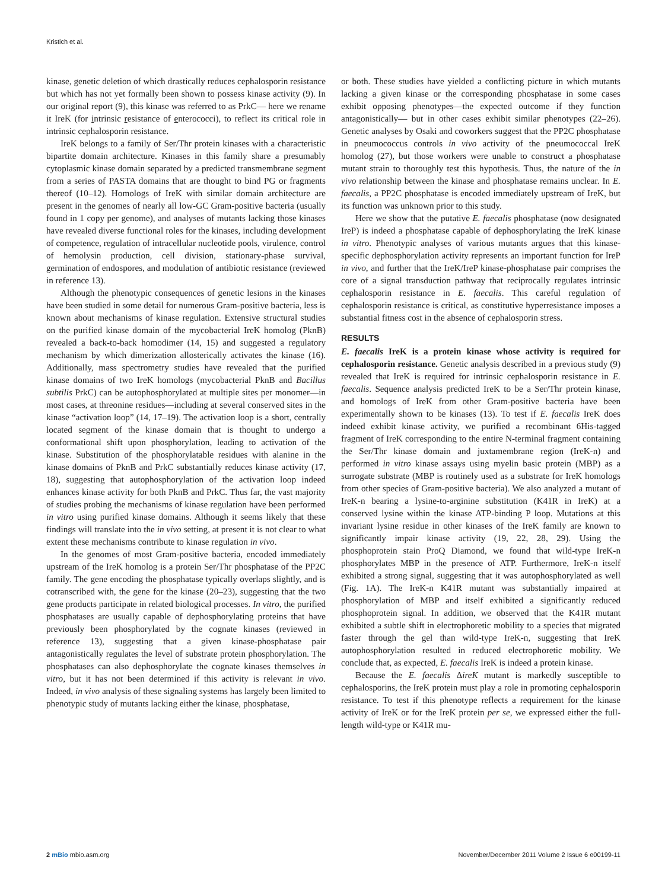Kristich et al.
kinase, genetic deletion of which drastically reduces cephalosporin resistance but which has not yet formally been shown to possess kinase activity (9). In our original report (9), this kinase was referred to as PrkC— here we rename it IreK (for intrinsic resistance of enterococci), to reflect its critical role in intrinsic cephalosporin resistance.
IreK belongs to a family of Ser/Thr protein kinases with a characteristic bipartite domain architecture. Kinases in this family share a presumably cytoplasmic kinase domain separated by a predicted transmembrane segment from a series of PASTA domains that are thought to bind PG or fragments thereof (10–12). Homologs of IreK with similar domain architecture are present in the genomes of nearly all low-GC Gram-positive bacteria (usually found in 1 copy per genome), and analyses of mutants lacking those kinases have revealed diverse functional roles for the kinases, including development of competence, regulation of intracellular nucleotide pools, virulence, control of hemolysin production, cell division, stationary-phase survival, germination of endospores, and modulation of antibiotic resistance (reviewed in reference 13).
Although the phenotypic consequences of genetic lesions in the kinases have been studied in some detail for numerous Gram-positive bacteria, less is known about mechanisms of kinase regulation. Extensive structural studies on the purified kinase domain of the mycobacterial IreK homolog (PknB) revealed a back-to-back homodimer (14, 15) and suggested a regulatory mechanism by which dimerization allosterically activates the kinase (16). Additionally, mass spectrometry studies have revealed that the purified kinase domains of two IreK homologs (mycobacterial PknB and Bacillus subtilis PrkC) can be autophosphorylated at multiple sites per monomer—in most cases, at threonine residues—including at several conserved sites in the kinase “activation loop” (14, 17–19). The activation loop is a short, centrally located segment of the kinase domain that is thought to undergo a conformational shift upon phosphorylation, leading to activation of the kinase. Substitution of the phosphorylatable residues with alanine in the kinase domains of PknB and PrkC substantially reduces kinase activity (17, 18), suggesting that autophosphorylation of the activation loop indeed enhances kinase activity for both PknB and PrkC. Thus far, the vast majority of studies probing the mechanisms of kinase regulation have been performed in vitro using purified kinase domains. Although it seems likely that these findings will translate into the in vivo setting, at present it is not clear to what extent these mechanisms contribute to kinase regulation in vivo.
In the genomes of most Gram-positive bacteria, encoded immediately upstream of the IreK homolog is a protein Ser/Thr phosphatase of the PP2C family. The gene encoding the phosphatase typically overlaps slightly, and is cotranscribed with, the gene for the kinase (20–23), suggesting that the two gene products participate in related biological processes. In vitro, the purified phosphatases are usually capable of dephosphorylating proteins that have previously been phosphorylated by the cognate kinases (reviewed in reference 13), suggesting that a given kinase-phosphatase pair antagonistically regulates the level of substrate protein phosphorylation. The phosphatases can also dephosphorylate the cognate kinases themselves in vitro, but it has not been determined if this activity is relevant in vivo. Indeed, in vivo analysis of these signaling systems has largely been limited to phenotypic study of mutants lacking either the kinase, phosphatase,
or both. These studies have yielded a conflicting picture in which mutants lacking a given kinase or the corresponding phosphatase in some cases exhibit opposing phenotypes—the expected outcome if they function antagonistically— but in other cases exhibit similar phenotypes (22–26). Genetic analyses by Osaki and coworkers suggest that the PP2C phosphatase in pneumococcus controls in vivo activity of the pneumococcal IreK homolog (27), but those workers were unable to construct a phosphatase mutant strain to thoroughly test this hypothesis. Thus, the nature of the in vivo relationship between the kinase and phosphatase remains unclear. In E. faecalis, a PP2C phosphatase is encoded immediately upstream of IreK, but its function was unknown prior to this study.
Here we show that the putative E. faecalis phosphatase (now designated IreP) is indeed a phosphatase capable of dephosphorylating the IreK kinase in vitro. Phenotypic analyses of various mutants argues that this kinase-specific dephosphorylation activity represents an important function for IreP in vivo, and further that the IreK/IreP kinase-phosphatase pair comprises the core of a signal transduction pathway that reciprocally regulates intrinsic cephalosporin resistance in E. faecalis. This careful regulation of cephalosporin resistance is critical, as constitutive hyperresistance imposes a substantial fitness cost in the absence of cephalosporin stress.
RESULTS
E. faecalis IreK is a protein kinase whose activity is required for cephalosporin resistance. Genetic analysis described in a previous study (9) revealed that IreK is required for intrinsic cephalosporin resistance in E. faecalis. Sequence analysis predicted IreK to be a Ser/Thr protein kinase, and homologs of IreK from other Gram-positive bacteria have been experimentally shown to be kinases (13). To test if E. faecalis IreK does indeed exhibit kinase activity, we purified a recombinant 6His-tagged fragment of IreK corresponding to the entire N-terminal fragment containing the Ser/Thr kinase domain and juxtamembrane region (IreK-n) and performed in vitro kinase assays using myelin basic protein (MBP) as a surrogate substrate (MBP is routinely used as a substrate for IreK homologs from other species of Gram-positive bacteria). We also analyzed a mutant of IreK-n bearing a lysine-to-arginine substitution (K41R in IreK) at a conserved lysine within the kinase ATP-binding P loop. Mutations at this invariant lysine residue in other kinases of the IreK family are known to significantly impair kinase activity (19, 22, 28, 29). Using the phosphoprotein stain ProQ Diamond, we found that wild-type IreK-n phosphorylates MBP in the presence of ATP. Furthermore, IreK-n itself exhibited a strong signal, suggesting that it was autophosphorylated as well (Fig. 1A). The IreK-n K41R mutant was substantially impaired at phosphorylation of MBP and itself exhibited a significantly reduced phosphoprotein signal. In addition, we observed that the K41R mutant exhibited a subtle shift in electrophoretic mobility to a species that migrated faster through the gel than wild-type IreK-n, suggesting that IreK autophosphorylation resulted in reduced electrophoretic mobility. We conclude that, as expected, E. faecalis IreK is indeed a protein kinase.
Because the E. faecalis ΔireK mutant is markedly susceptible to cephalosporins, the IreK protein must play a role in promoting cephalosporin resistance. To test if this phenotype reflects a requirement for the kinase activity of IreK or for the IreK protein per se, we expressed either the full-length wild-type or K41R mu-
2 mBio mbio.asm.org November/December 2011 Volume 2 Issue 6 e00199-11